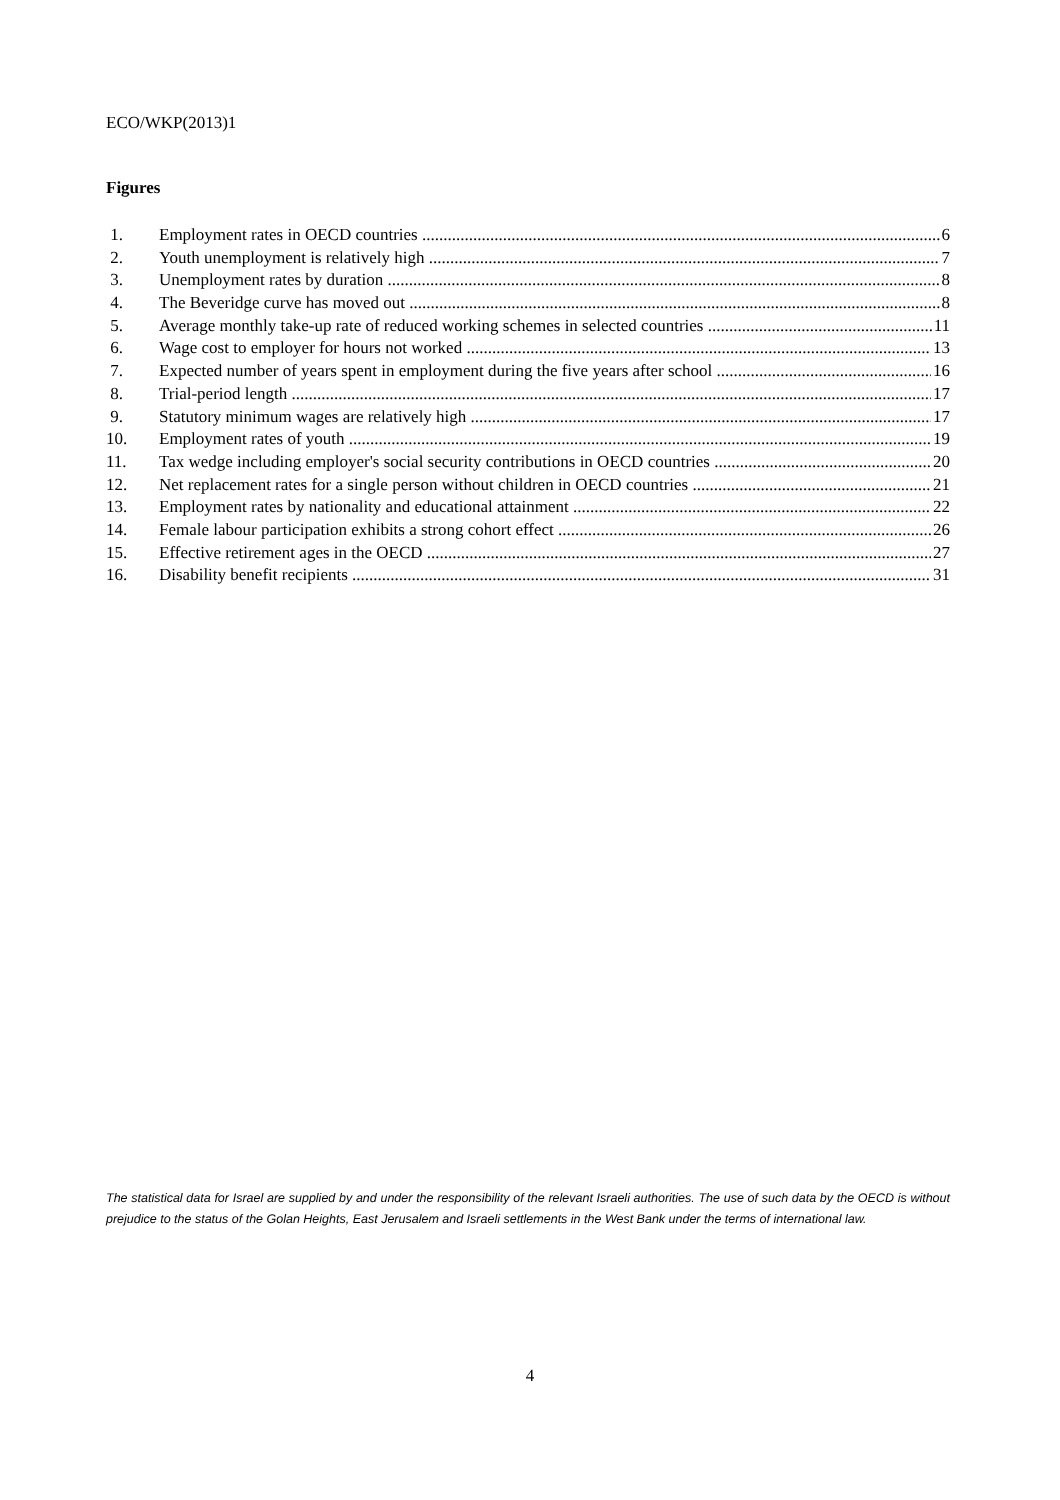ECO/WKP(2013)1
Figures
1. Employment rates in OECD countries 6
2. Youth unemployment is relatively high 7
3. Unemployment rates by duration 8
4. The Beveridge curve has moved out 8
5. Average monthly take-up rate of reduced working schemes in selected countries 11
6. Wage cost to employer for hours not worked 13
7. Expected number of years spent in employment during the five years after school 16
8. Trial-period length 17
9. Statutory minimum wages are relatively high 17
10. Employment rates of youth 19
11. Tax wedge including employer's social security contributions in OECD countries 20
12. Net replacement rates for a single person without children in OECD countries 21
13. Employment rates by nationality and educational attainment 22
14. Female labour participation exhibits a strong cohort effect 26
15. Effective retirement ages in the OECD 27
16. Disability benefit recipients 31
The statistical data for Israel are supplied by and under the responsibility of the relevant Israeli authorities. The use of such data by the OECD is without prejudice to the status of the Golan Heights, East Jerusalem and Israeli settlements in the West Bank under the terms of international law.
4